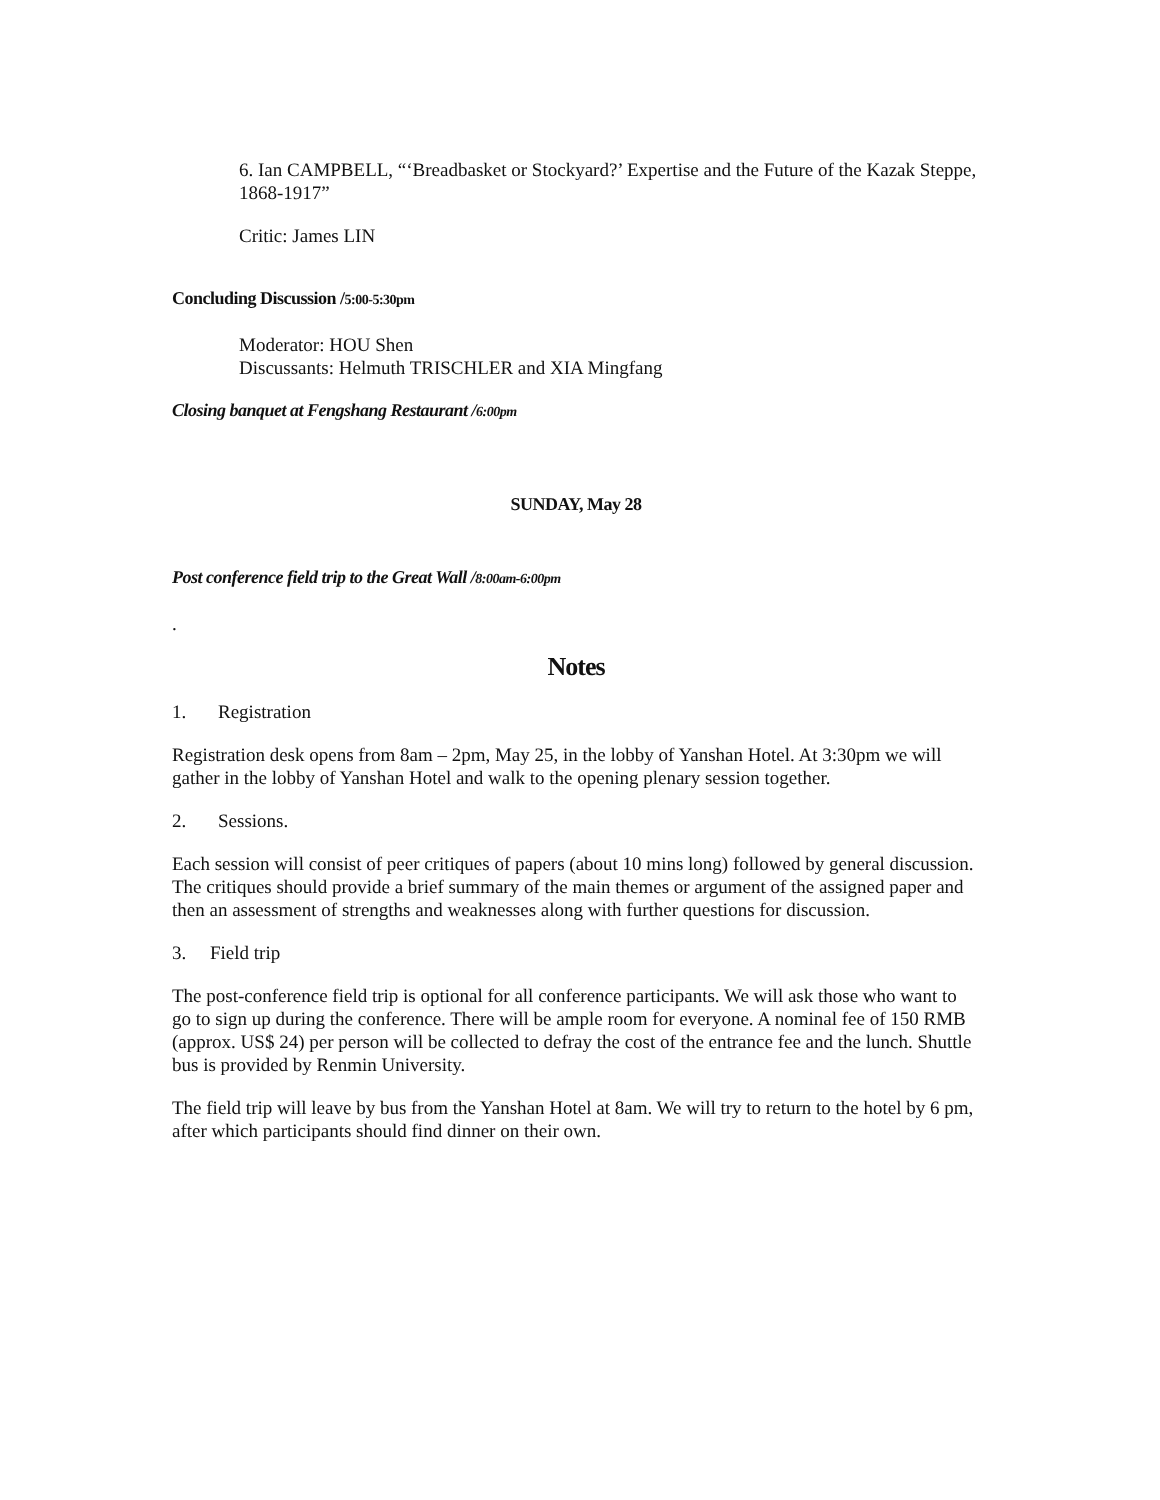6. Ian CAMPBELL, “‘Breadbasket or Stockyard?’ Expertise and the Future of the Kazak Steppe, 1868-1917”
Critic: James LIN
Concluding Discussion /5:00-5:30pm
Moderator: HOU Shen
Discussants: Helmuth TRISCHLER and XIA Mingfang
Closing banquet at Fengshang Restaurant /6:00pm
SUNDAY, May 28
Post conference field trip to the Great Wall /8:00am-6:00pm
.
Notes
1. Registration
Registration desk opens from 8am – 2pm, May 25, in the lobby of Yanshan Hotel. At 3:30pm we will gather in the lobby of Yanshan Hotel and walk to the opening plenary session together.
2. Sessions.
Each session will consist of peer critiques of papers (about 10 mins long) followed by general discussion. The critiques should provide a brief summary of the main themes or argument of the assigned paper and then an assessment of strengths and weaknesses along with further questions for discussion.
3. Field trip
The post-conference field trip is optional for all conference participants. We will ask those who want to go to sign up during the conference. There will be ample room for everyone. A nominal fee of 150 RMB (approx. US$ 24) per person will be collected to defray the cost of the entrance fee and the lunch. Shuttle bus is provided by Renmin University.
The field trip will leave by bus from the Yanshan Hotel at 8am. We will try to return to the hotel by 6 pm, after which participants should find dinner on their own.